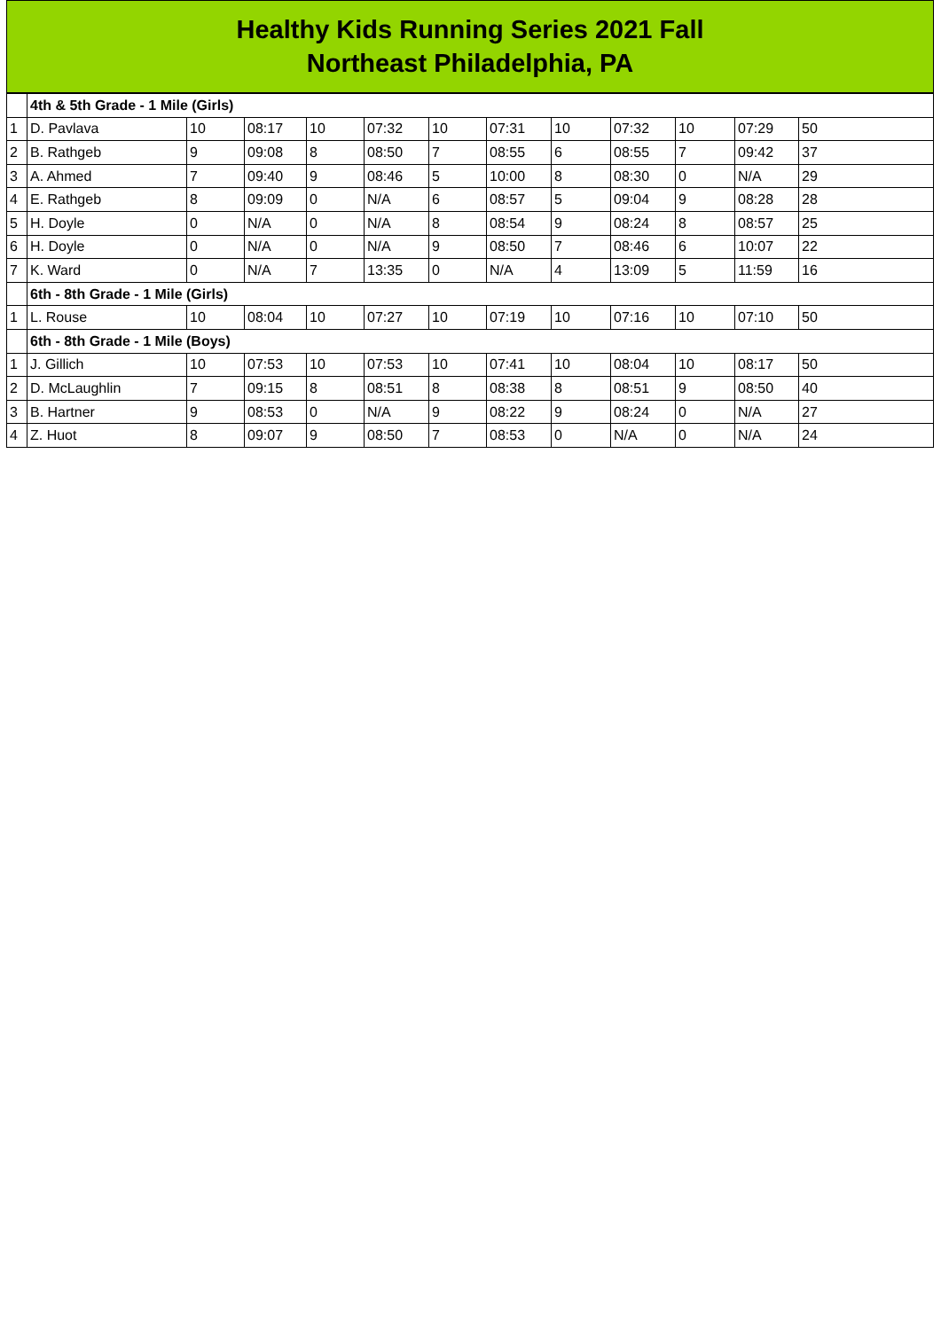Healthy Kids Running Series 2021 Fall
Northeast Philadelphia, PA
| | 4th & 5th Grade - 1 Mile (Girls) | | | | | | | | | | | |
| 1 | D. Pavlava | 10 | 08:17 | 10 | 07:32 | 10 | 07:31 | 10 | 07:32 | 10 | 07:29 | 50 |
| 2 | B. Rathgeb | 9 | 09:08 | 8 | 08:50 | 7 | 08:55 | 6 | 08:55 | 7 | 09:42 | 37 |
| 3 | A. Ahmed | 7 | 09:40 | 9 | 08:46 | 5 | 10:00 | 8 | 08:30 | 0 | N/A | 29 |
| 4 | E. Rathgeb | 8 | 09:09 | 0 | N/A | 6 | 08:57 | 5 | 09:04 | 9 | 08:28 | 28 |
| 5 | H. Doyle | 0 | N/A | 0 | N/A | 8 | 08:54 | 9 | 08:24 | 8 | 08:57 | 25 |
| 6 | H. Doyle | 0 | N/A | 0 | N/A | 9 | 08:50 | 7 | 08:46 | 6 | 10:07 | 22 |
| 7 | K. Ward | 0 | N/A | 7 | 13:35 | 0 | N/A | 4 | 13:09 | 5 | 11:59 | 16 |
| | 6th - 8th Grade - 1 Mile (Girls) | | | | | | | | | | | |
| 1 | L. Rouse | 10 | 08:04 | 10 | 07:27 | 10 | 07:19 | 10 | 07:16 | 10 | 07:10 | 50 |
| | 6th - 8th Grade - 1 Mile (Boys) | | | | | | | | | | | |
| 1 | J. Gillich | 10 | 07:53 | 10 | 07:53 | 10 | 07:41 | 10 | 08:04 | 10 | 08:17 | 50 |
| 2 | D. McLaughlin | 7 | 09:15 | 8 | 08:51 | 8 | 08:38 | 8 | 08:51 | 9 | 08:50 | 40 |
| 3 | B. Hartner | 9 | 08:53 | 0 | N/A | 9 | 08:22 | 9 | 08:24 | 0 | N/A | 27 |
| 4 | Z. Huot | 8 | 09:07 | 9 | 08:50 | 7 | 08:53 | 0 | N/A | 0 | N/A | 24 |